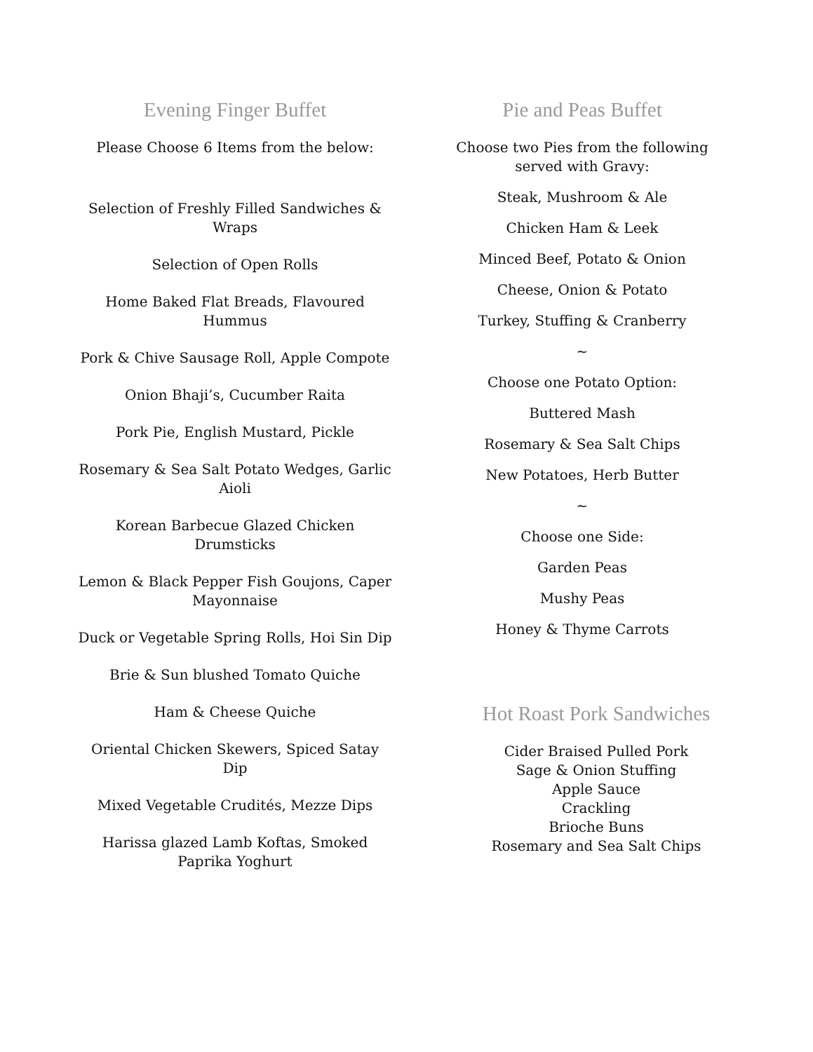Evening Finger Buffet
Please Choose 6 Items from the below:
Selection of Freshly Filled Sandwiches & Wraps
Selection of Open Rolls
Home Baked Flat Breads, Flavoured Hummus
Pork & Chive Sausage Roll, Apple Compote
Onion Bhaji’s, Cucumber Raita
Pork Pie, English Mustard, Pickle
Rosemary & Sea Salt Potato Wedges, Garlic Aioli
Korean Barbecue Glazed Chicken Drumsticks
Lemon & Black Pepper Fish Goujons, Caper Mayonnaise
Duck or Vegetable Spring Rolls, Hoi Sin Dip
Brie & Sun blushed Tomato Quiche
Ham & Cheese Quiche
Oriental Chicken Skewers, Spiced Satay Dip
Mixed Vegetable Crudités, Mezze Dips
Harissa glazed Lamb Koftas, Smoked Paprika Yoghurt
Pie and Peas Buffet
Choose two Pies from the following served with Gravy:
Steak, Mushroom & Ale
Chicken Ham & Leek
Minced Beef, Potato & Onion
Cheese, Onion & Potato
Turkey, Stuffing & Cranberry
~
Choose one Potato Option:
Buttered Mash
Rosemary & Sea Salt Chips
New Potatoes, Herb Butter
~
Choose one Side:
Garden Peas
Mushy Peas
Honey & Thyme Carrots
Hot Roast Pork Sandwiches
Cider Braised Pulled Pork
Sage & Onion Stuffing
Apple Sauce
Crackling
Brioche Buns
Rosemary and Sea Salt Chips